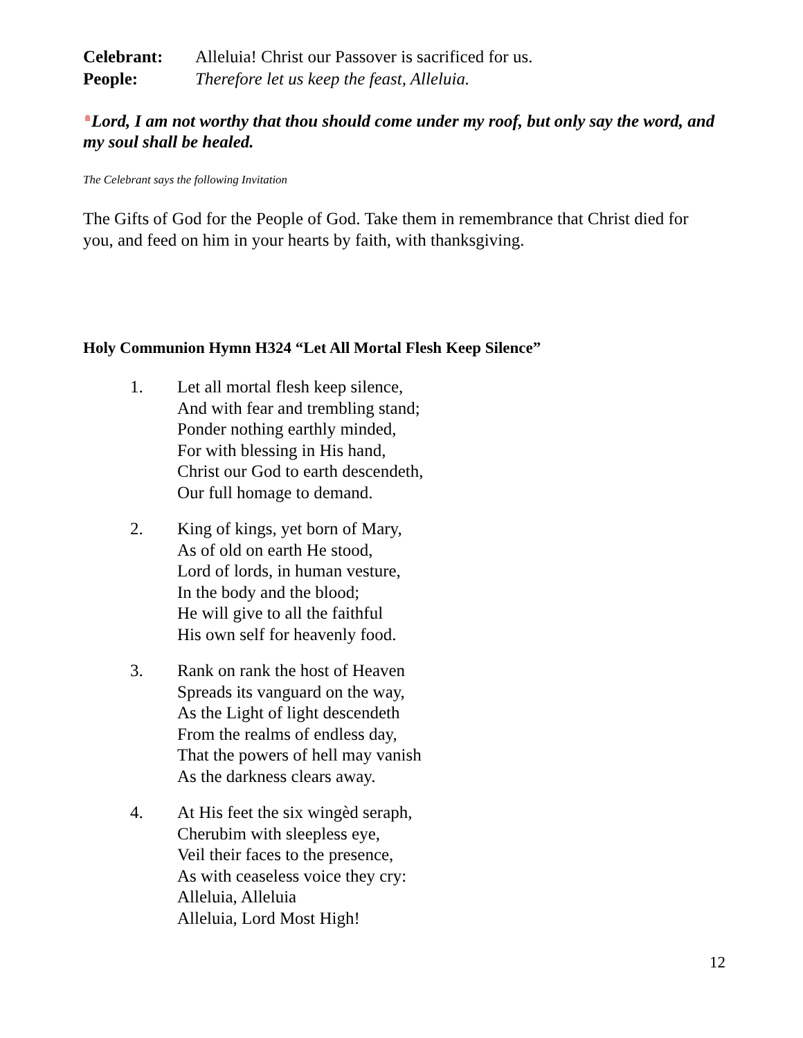Celebrant: Alleluia! Christ our Passover is sacrificed for us.
People: Therefore let us keep the feast, Alleluia.
Lord, I am not worthy that thou should come under my roof, but only say the word, and my soul shall be healed.
The Celebrant says the following Invitation
The Gifts of God for the People of God. Take them in remembrance that Christ died for you, and feed on him in your hearts by faith, with thanksgiving.
Holy Communion Hymn H324 “Let All Mortal Flesh Keep Silence”
1. Let all mortal flesh keep silence,
And with fear and trembling stand;
Ponder nothing earthly minded,
For with blessing in His hand,
Christ our God to earth descendeth,
Our full homage to demand.
2. King of kings, yet born of Mary,
As of old on earth He stood,
Lord of lords, in human vesture,
In the body and the blood;
He will give to all the faithful
His own self for heavenly food.
3. Rank on rank the host of Heaven
Spreads its vanguard on the way,
As the Light of light descendeth
From the realms of endless day,
That the powers of hell may vanish
As the darkness clears away.
4. At His feet the six wingèd seraph,
Cherubim with sleepless eye,
Veil their faces to the presence,
As with ceaseless voice they cry:
Alleluia, Alleluia
Alleluia, Lord Most High!
12